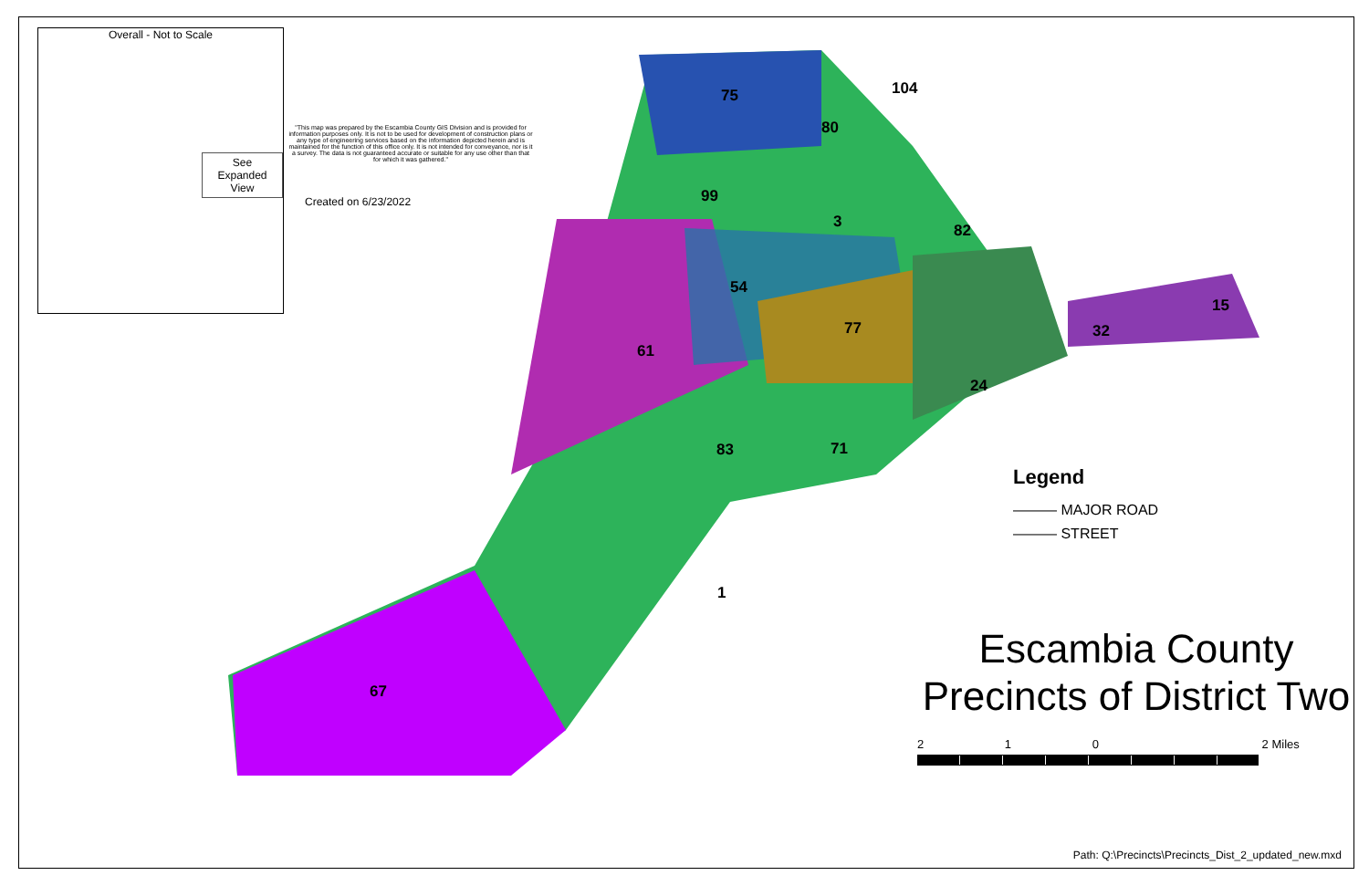Overall - Not to Scale
See Expanded View
"This map was prepared by the Escambia County GIS Division and is provided for information purposes only. It is not to be used for development of construction plans or any type of engineering services based on the information depicted herein and is maintained for the function of this office only. It is not intended for conveyance, nor is it a survey. The data is not guaranteed accurate or suitable for any use other than that for which it was gathered."
Created on 6/23/2022
1
67
61
75
80
104
99
3 82
54
77
24
83 71
32
15
Legend
——— MAJOR ROAD
——— STREET
Escambia County
Precincts of District Two
2 1 0 2 Miles
Path: Q:\Precincts\Precincts_Dist_2_updated_new.mxd